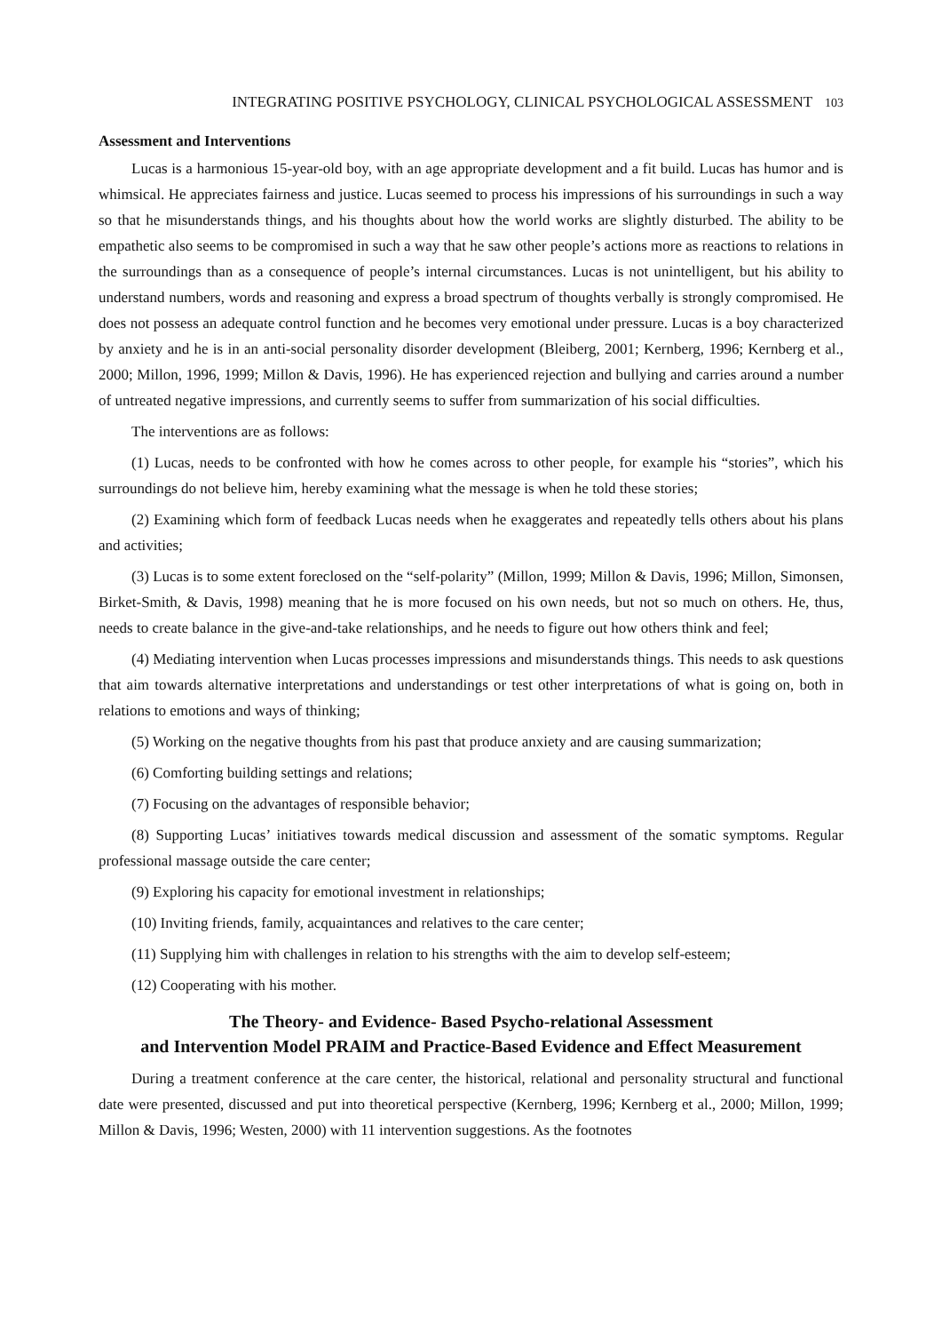INTEGRATING POSITIVE PSYCHOLOGY, CLINICAL PSYCHOLOGICAL ASSESSMENT 103
Assessment and Interventions
Lucas is a harmonious 15-year-old boy, with an age appropriate development and a fit build. Lucas has humor and is whimsical. He appreciates fairness and justice. Lucas seemed to process his impressions of his surroundings in such a way so that he misunderstands things, and his thoughts about how the world works are slightly disturbed. The ability to be empathetic also seems to be compromised in such a way that he saw other people’s actions more as reactions to relations in the surroundings than as a consequence of people’s internal circumstances. Lucas is not unintelligent, but his ability to understand numbers, words and reasoning and express a broad spectrum of thoughts verbally is strongly compromised. He does not possess an adequate control function and he becomes very emotional under pressure. Lucas is a boy characterized by anxiety and he is in an anti-social personality disorder development (Bleiberg, 2001; Kernberg, 1996; Kernberg et al., 2000; Millon, 1996, 1999; Millon & Davis, 1996). He has experienced rejection and bullying and carries around a number of untreated negative impressions, and currently seems to suffer from summarization of his social difficulties.
The interventions are as follows:
(1) Lucas, needs to be confronted with how he comes across to other people, for example his “stories”, which his surroundings do not believe him, hereby examining what the message is when he told these stories;
(2) Examining which form of feedback Lucas needs when he exaggerates and repeatedly tells others about his plans and activities;
(3) Lucas is to some extent foreclosed on the “self-polarity” (Millon, 1999; Millon & Davis, 1996; Millon, Simonsen, Birket-Smith, & Davis, 1998) meaning that he is more focused on his own needs, but not so much on others. He, thus, needs to create balance in the give-and-take relationships, and he needs to figure out how others think and feel;
(4) Mediating intervention when Lucas processes impressions and misunderstands things. This needs to ask questions that aim towards alternative interpretations and understandings or test other interpretations of what is going on, both in relations to emotions and ways of thinking;
(5) Working on the negative thoughts from his past that produce anxiety and are causing summarization;
(6) Comforting building settings and relations;
(7) Focusing on the advantages of responsible behavior;
(8) Supporting Lucas’ initiatives towards medical discussion and assessment of the somatic symptoms. Regular professional massage outside the care center;
(9) Exploring his capacity for emotional investment in relationships;
(10) Inviting friends, family, acquaintances and relatives to the care center;
(11) Supplying him with challenges in relation to his strengths with the aim to develop self-esteem;
(12) Cooperating with his mother.
The Theory- and Evidence- Based Psycho-relational Assessment
and Intervention Model PRAIM and Practice-Based Evidence and Effect Measurement
During a treatment conference at the care center, the historical, relational and personality structural and functional date were presented, discussed and put into theoretical perspective (Kernberg, 1996; Kernberg et al., 2000; Millon, 1999; Millon & Davis, 1996; Westen, 2000) with 11 intervention suggestions. As the footnotes